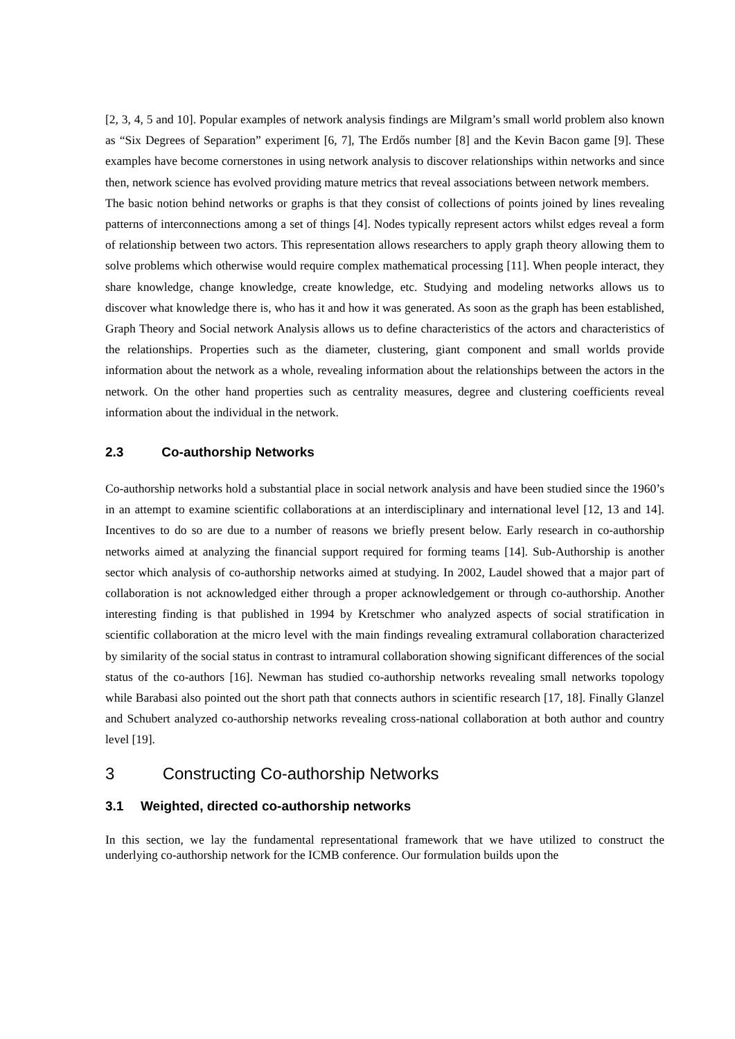[2, 3, 4, 5 and 10]. Popular examples of network analysis findings are Milgram’s small world problem also known as “Six Degrees of Separation” experiment [6, 7], The Erdős number [8] and the Kevin Bacon game [9]. These examples have become cornerstones in using network analysis to discover relationships within networks and since then, network science has evolved providing mature metrics that reveal associations between network members.
The basic notion behind networks or graphs is that they consist of collections of points joined by lines revealing patterns of interconnections among a set of things [4]. Nodes typically represent actors whilst edges reveal a form of relationship between two actors. This representation allows researchers to apply graph theory allowing them to solve problems which otherwise would require complex mathematical processing [11]. When people interact, they share knowledge, change knowledge, create knowledge, etc. Studying and modeling networks allows us to discover what knowledge there is, who has it and how it was generated. As soon as the graph has been established, Graph Theory and Social network Analysis allows us to define characteristics of the actors and characteristics of the relationships. Properties such as the diameter, clustering, giant component and small worlds provide information about the network as a whole, revealing information about the relationships between the actors in the network. On the other hand properties such as centrality measures, degree and clustering coefficients reveal information about the individual in the network.
2.3 Co-authorship Networks
Co-authorship networks hold a substantial place in social network analysis and have been studied since the 1960’s in an attempt to examine scientific collaborations at an interdisciplinary and international level [12, 13 and 14]. Incentives to do so are due to a number of reasons we briefly present below. Early research in co-authorship networks aimed at analyzing the financial support required for forming teams [14]. Sub-Authorship is another sector which analysis of co-authorship networks aimed at studying. In 2002, Laudel showed that a major part of collaboration is not acknowledged either through a proper acknowledgement or through co-authorship. Another interesting finding is that published in 1994 by Kretschmer who analyzed aspects of social stratification in scientific collaboration at the micro level with the main findings revealing extramural collaboration characterized by similarity of the social status in contrast to intramural collaboration showing significant differences of the social status of the co-authors [16]. Newman has studied co-authorship networks revealing small networks topology while Barabasi also pointed out the short path that connects authors in scientific research [17, 18]. Finally Glanzel and Schubert analyzed co-authorship networks revealing cross-national collaboration at both author and country level [19].
3 Constructing Co-authorship Networks
3.1 Weighted, directed co-authorship networks
In this section, we lay the fundamental representational framework that we have utilized to construct the underlying co-authorship network for the ICMB conference. Our formulation builds upon the